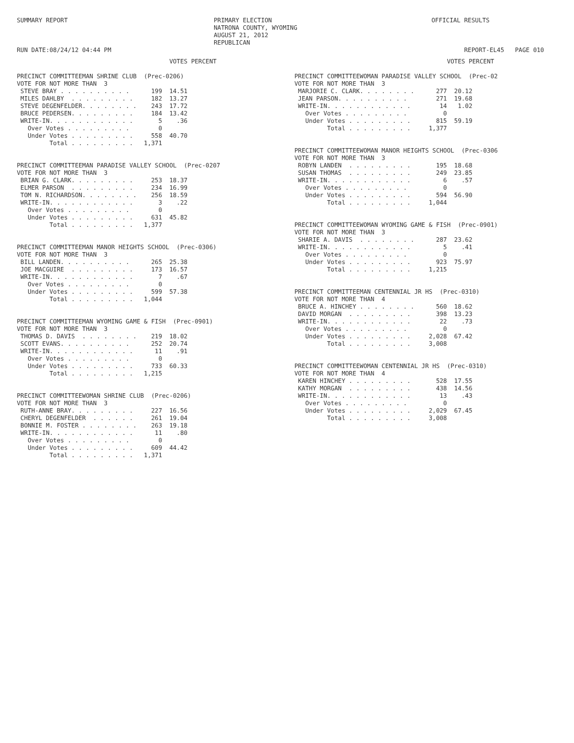SUMMARY REPORT RUN DATE:08/24/12 04:44 PM
PRIMARY ELECTION NATRONA COUNTY, WYOMING AUGUST 21, 2012 REPUBLICAN
OFFICIAL RESULTS REPORT-EL45 PAGE 010
VOTES PERCENT PRECINCT COMMITTEEMAN SHRINE CLUB (Prec-0206) VOTE FOR NOT MORE THAN 3 STEVE BRAY . . . . . . . . . . 199 14.51 MILES DAHLBY . . . . . . . . . 182 13.27 STEVE DEGENFELDER. . . . . . . . 243 17.72 BRUCE PEDERSEN. . . . . . . . . 184 13.42 WRITE-IN. . . . . . . . . . . . 5 .36 Over Votes . . . . . . . . . 0 Under Votes . . . . . . . . . 558 40.70 Total . . . . . . . . . 1,371 PRECINCT COMMITTEEMAN PARADISE VALLEY SCHOOL (Prec-0207 VOTE FOR NOT MORE THAN 3 BRIAN G. CLARK. . . . . . . . . 253 18.37 ELMER PARSON . . . . . . . . . 234 16.99 TOM N. RICHARDSON. . . . . . . . 256 18.59 WRITE-IN. . . . . . . . . . . . 3 .22 Over Votes . . . . . . . . . 0 Under Votes . . . . . . . . . 631 45.82 Total . . . . . . . . . 1,377 PRECINCT COMMITTEEMAN MANOR HEIGHTS SCHOOL (Prec-0306) VOTE FOR NOT MORE THAN 3 BILL LANDEN. . . . . . . . . . 265 25.38 JOE MACGUIRE . . . . . . . . . 173 16.57 WRITE-IN. . . . . . . . . . . . 7 .67 Over Votes . . . . . . . . . 0 Under Votes . . . . . . . . . 599 57.38 Total . . . . . . . . . 1,044 PRECINCT COMMITTEEMAN WYOMING GAME & FISH (Prec-0901) VOTE FOR NOT MORE THAN 3 THOMAS D. DAVIS . . . . . . . . 219 18.02 SCOTT EVANS. . . . . . . . . . 252 20.74 WRITE-IN. . . . . . . . . . . . 11 .91 Over Votes . . . . . . . . . 0 Under Votes . . . . . . . . . 733 60.33 Total . . . . . . . . . 1,215 PRECINCT COMMITTEEWOMAN SHRINE CLUB (Prec-0206) VOTE FOR NOT MORE THAN 3 RUTH-ANNE BRAY. . . . . . . . . 227 16.56 CHERYL DEGENFELDER . . . . . . 261 19.04 BONNIE M. FOSTER . . . . . . . . 263 19.18 WRITE-IN. . . . . . . . . . . . 11 .80 Over Votes . . . . . . . . . 0 Under Votes . . . . . . . . . 609 44.42 Total . . . . . . . . . 1,371
VOTES PERCENT PRECINCT COMMITTEEWOMAN PARADISE VALLEY SCHOOL (Prec-02 VOTE FOR NOT MORE THAN 3 MARJORIE C. CLARK. . . . . . . . 277 20.12 JEAN PARSON. . . . . . . . . . 271 19.68 WRITE-IN. . . . . . . . . . . . 14 1.02 Over Votes . . . . . . . . . 0 Under Votes . . . . . . . . . 815 59.19 Total . . . . . . . . . 1,377 PRECINCT COMMITTEEWOMAN MANOR HEIGHTS SCHOOL (Prec-0306 VOTE FOR NOT MORE THAN 3 ROBYN LANDEN . . . . . . . . . 195 18.68 SUSAN THOMAS . . . . . . . . . 249 23.85 WRITE-IN. . . . . . . . . . . . 6 .57 Over Votes . . . . . . . . . 0 Under Votes . . . . . . . . . 594 56.90 Total . . . . . . . . . 1,044 PRECINCT COMMITTEEWOMAN WYOMING GAME & FISH (Prec-0901) VOTE FOR NOT MORE THAN 3 SHARIE A. DAVIS . . . . . . . . 287 23.62 WRITE-IN. . . . . . . . . . . . 5 .41 Over Votes . . . . . . . . . 0 Under Votes . . . . . . . . . 923 75.97 Total . . . . . . . . . 1,215 PRECINCT COMMITTEEMAN CENTENNIAL JR HS (Prec-0310) VOTE FOR NOT MORE THAN 4 BRUCE A. HINCHEY . . . . . . . . 560 18.62 DAVID MORGAN . . . . . . . . . 398 13.23 WRITE-IN. . . . . . . . . . . . 22 .73 Over Votes . . . . . . . . . 0 Under Votes . . . . . . . . . 2,028 67.42 Total . . . . . . . . . 3,008 PRECINCT COMMITTEEWOMAN CENTENNIAL JR HS (Prec-0310) VOTE FOR NOT MORE THAN 4 KAREN HINCHEY . . . . . . . . . 528 17.55 KATHY MORGAN . . . . . . . . . 438 14.56 WRITE-IN. . . . . . . . . . . . 13 .43 Over Votes . . . . . . . . . 0 Under Votes . . . . . . . . . 2,029 67.45 Total . . . . . . . . . 3,008